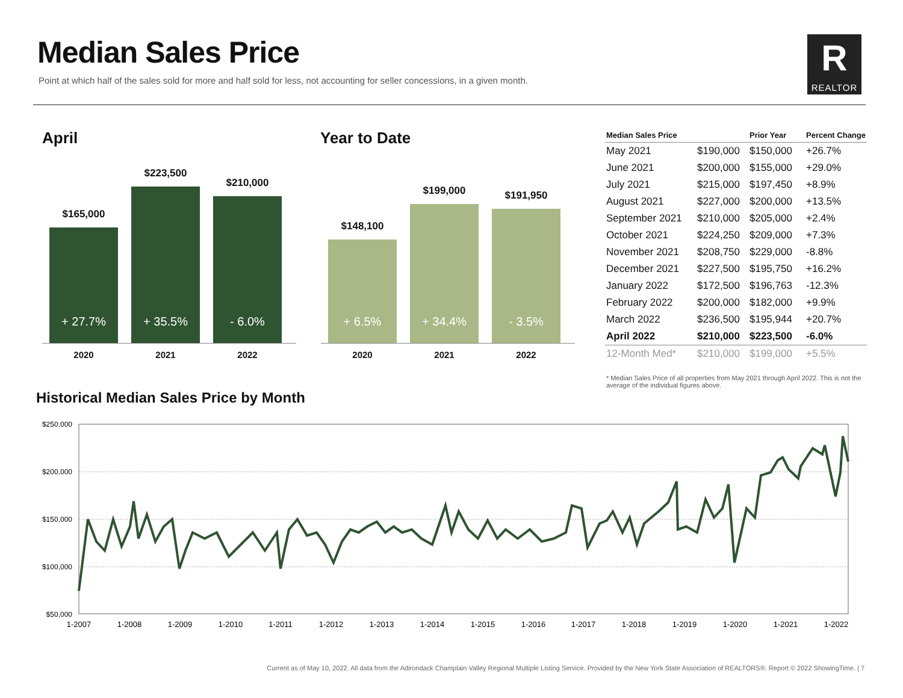Median Sales Price
Point at which half of the sales sold for more and half sold for less, not accounting for seller concessions, in a given month.
R
REALTOR
April
$165,000
+ 27.7%
2020
$223,500
+ 35.5%
2021
$210,000
- 6.0%
2022
Year to Date
$148,100
+ 6.5%
2020
$199,000
+ 34.4%
2021
$191,950
- 3.5%
2022
| Median Sales Price | | Prior Year | Percent Change |
| --- | --- | --- | --- |
| May 2021 | $190,000 | $150,000 | +26.7% |
| June 2021 | $200,000 | $155,000 | +29.0% |
| July 2021 | $215,000 | $197,450 | +8.9% |
| August 2021 | $227,000 | $200,000 | +13.5% |
| September 2021 | $210,000 | $205,000 | +2.4% |
| October 2021 | $224,250 | $209,000 | +7.3% |
| November 2021 | $208,750 | $229,000 | -8.8% |
| December 2021 | $227,500 | $195,750 | +16.2% |
| January 2022 | $172,500 | $196,763 | -12.3% |
| February 2022 | $200,000 | $182,000 | +9.9% |
| March 2022 | $236,500 | $195,944 | +20.7% |
| April 2022 | $210,000 | $223,500 | -6.0% |
| 12-Month Med* | $210,000 | $199,000 | +5.5% |
* Median Sales Price of all properties from May 2021 through April 2022. This is not the average of the individual figures above.
Historical Median Sales Price by Month
$250,000
$200,000
$150,000
$100,000
$50,000
1-2007
1-2008
1-2009
1-2010
1-2011
1-2012
1-2013
1-2014
1-2015
1-2016
1-2017
1-2018
1-2019
1-2020
1-2021
1-2022
Current as of May 10, 2022. All data from the Adirondack Champlain Valley Regional Multiple Listing Service. Provided by the New York State Association of REALTORS®. Report © 2022 ShowingTime. | 7